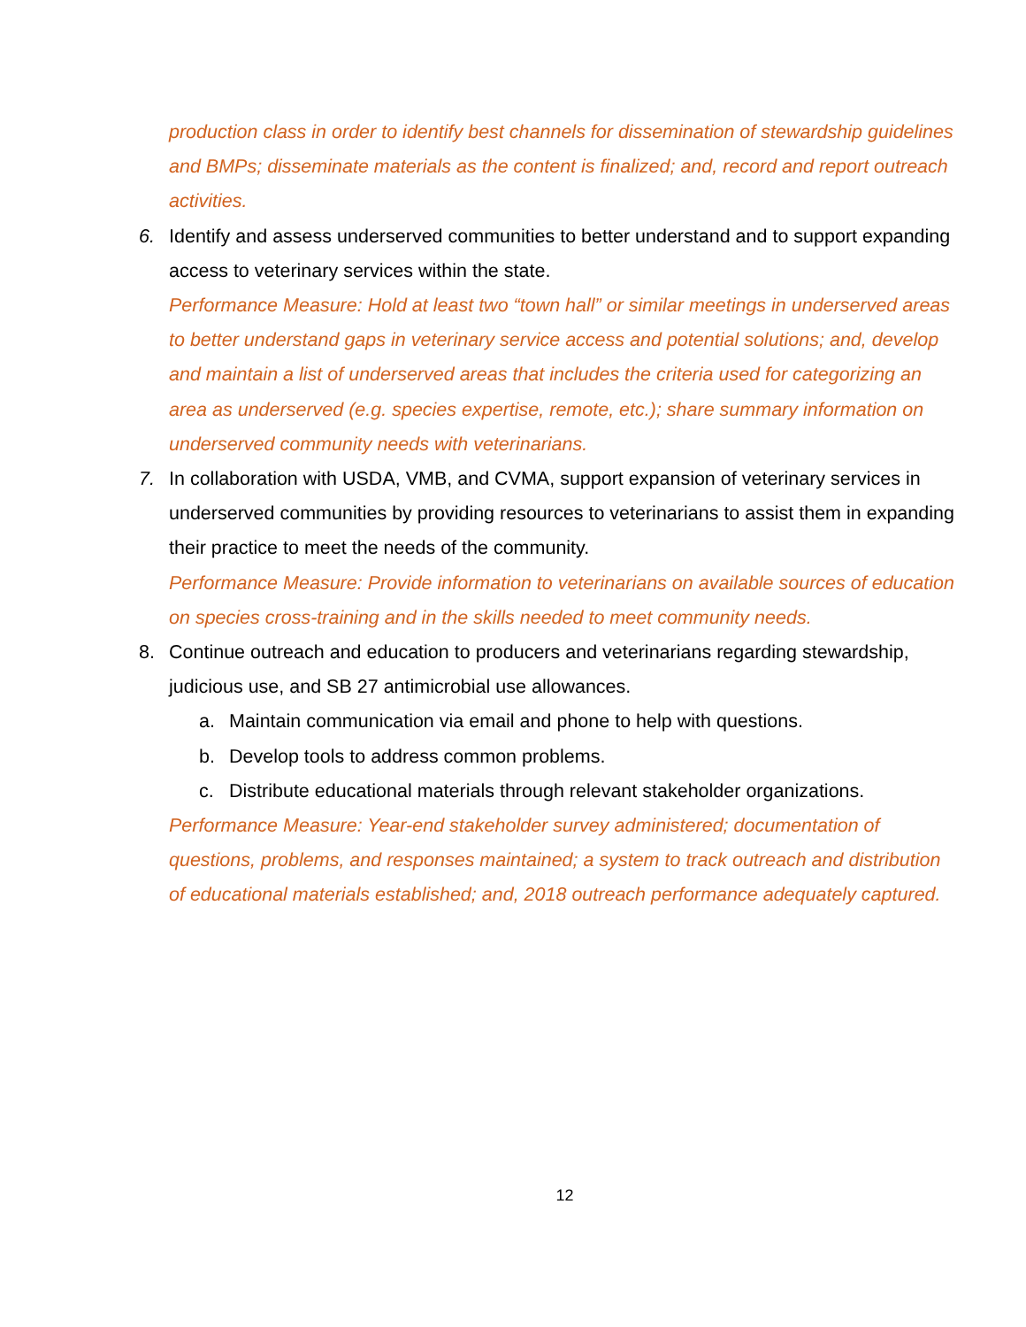production class in order to identify best channels for dissemination of stewardship guidelines and BMPs; disseminate materials as the content is finalized; and, record and report outreach activities.
6. Identify and assess underserved communities to better understand and to support expanding access to veterinary services within the state.
Performance Measure: Hold at least two “town hall” or similar meetings in underserved areas to better understand gaps in veterinary service access and potential solutions; and, develop and maintain a list of underserved areas that includes the criteria used for categorizing an area as underserved (e.g. species expertise, remote, etc.); share summary information on underserved community needs with veterinarians.
7. In collaboration with USDA, VMB, and CVMA, support expansion of veterinary services in underserved communities by providing resources to veterinarians to assist them in expanding their practice to meet the needs of the community.
Performance Measure: Provide information to veterinarians on available sources of education on species cross-training and in the skills needed to meet community needs.
8. Continue outreach and education to producers and veterinarians regarding stewardship, judicious use, and SB 27 antimicrobial use allowances.
a. Maintain communication via email and phone to help with questions.
b. Develop tools to address common problems.
c. Distribute educational materials through relevant stakeholder organizations.
Performance Measure: Year-end stakeholder survey administered; documentation of questions, problems, and responses maintained; a system to track outreach and distribution of educational materials established; and, 2018 outreach performance adequately captured.
12